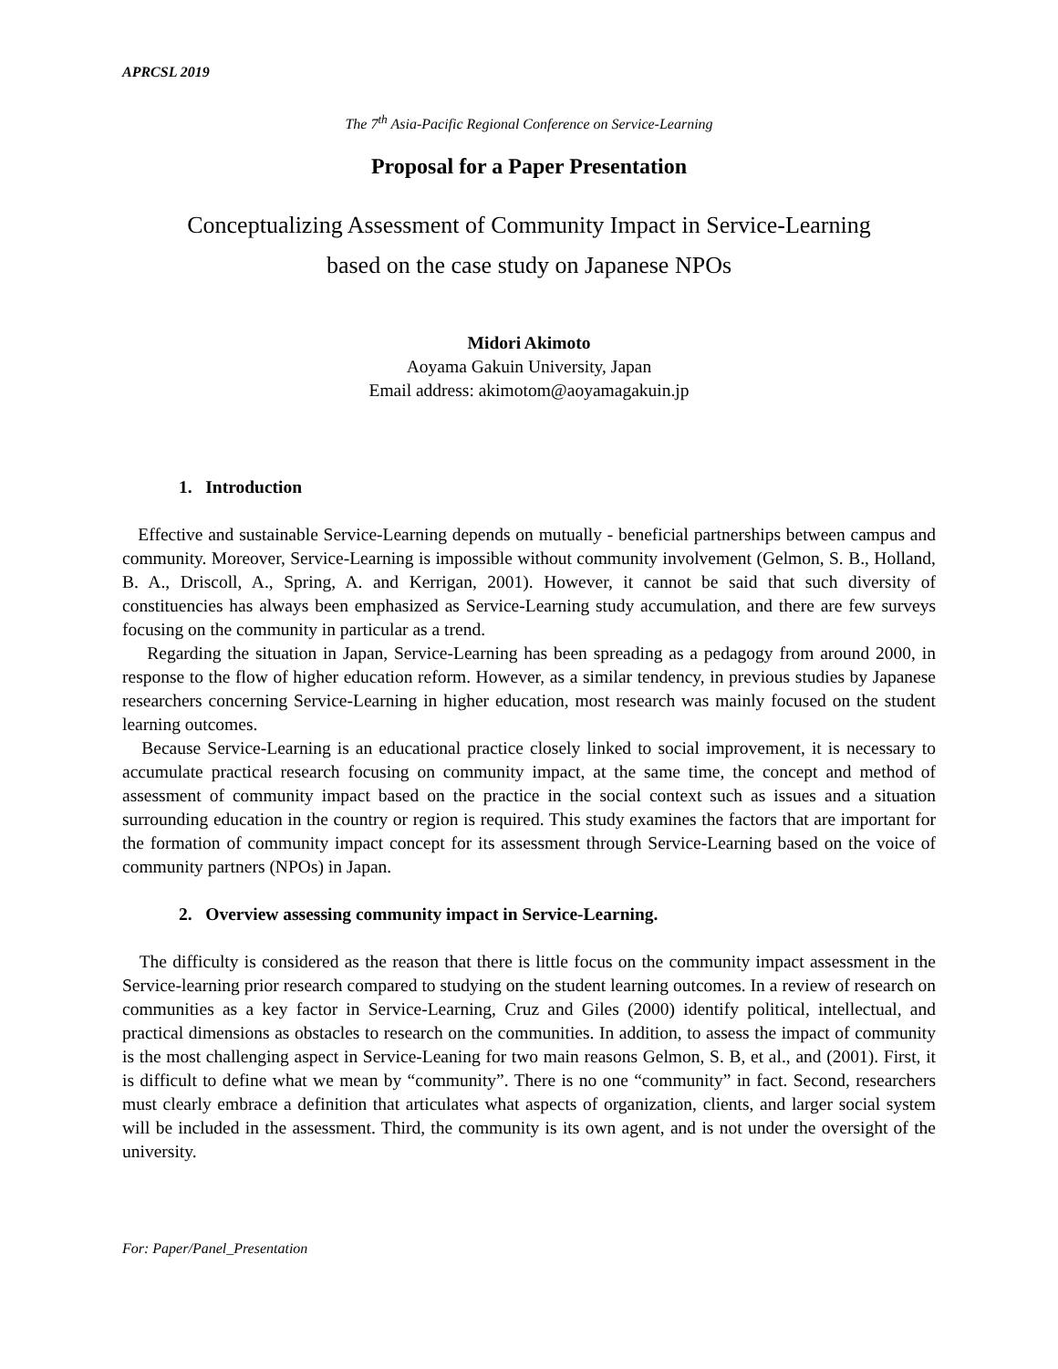APRCSL 2019
The 7<sup>th</sup> Asia-Pacific Regional Conference on Service-Learning
Proposal for a Paper Presentation
Conceptualizing Assessment of Community Impact in Service-Learning
based on the case study on Japanese NPOs
Midori Akimoto
Aoyama Gakuin University, Japan
Email address: akimotom@aoyamagakuin.jp
1. Introduction
Effective and sustainable Service-Learning depends on mutually - beneficial partnerships between campus and community. Moreover, Service-Learning is impossible without community involvement (Gelmon, S. B., Holland, B. A., Driscoll, A., Spring, A. and Kerrigan, 2001). However, it cannot be said that such diversity of constituencies has always been emphasized as Service-Learning study accumulation, and there are few surveys focusing on the community in particular as a trend.
Regarding the situation in Japan, Service-Learning has been spreading as a pedagogy from around 2000, in response to the flow of higher education reform. However, as a similar tendency, in previous studies by Japanese researchers concerning Service-Learning in higher education, most research was mainly focused on the student learning outcomes.
Because Service-Learning is an educational practice closely linked to social improvement, it is necessary to accumulate practical research focusing on community impact, at the same time, the concept and method of assessment of community impact based on the practice in the social context such as issues and a situation surrounding education in the country or region is required. This study examines the factors that are important for the formation of community impact concept for its assessment through Service-Learning based on the voice of community partners (NPOs) in Japan.
2. Overview assessing community impact in Service-Learning.
The difficulty is considered as the reason that there is little focus on the community impact assessment in the Service-learning prior research compared to studying on the student learning outcomes. In a review of research on communities as a key factor in Service-Learning, Cruz and Giles (2000) identify political, intellectual, and practical dimensions as obstacles to research on the communities. In addition, to assess the impact of community is the most challenging aspect in Service-Leaning for two main reasons Gelmon, S. B, et al., and (2001). First, it is difficult to define what we mean by “community”. There is no one “community” in fact. Second, researchers must clearly embrace a definition that articulates what aspects of organization, clients, and larger social system will be included in the assessment. Third, the community is its own agent, and is not under the oversight of the university.
For: Paper/Panel_Presentation